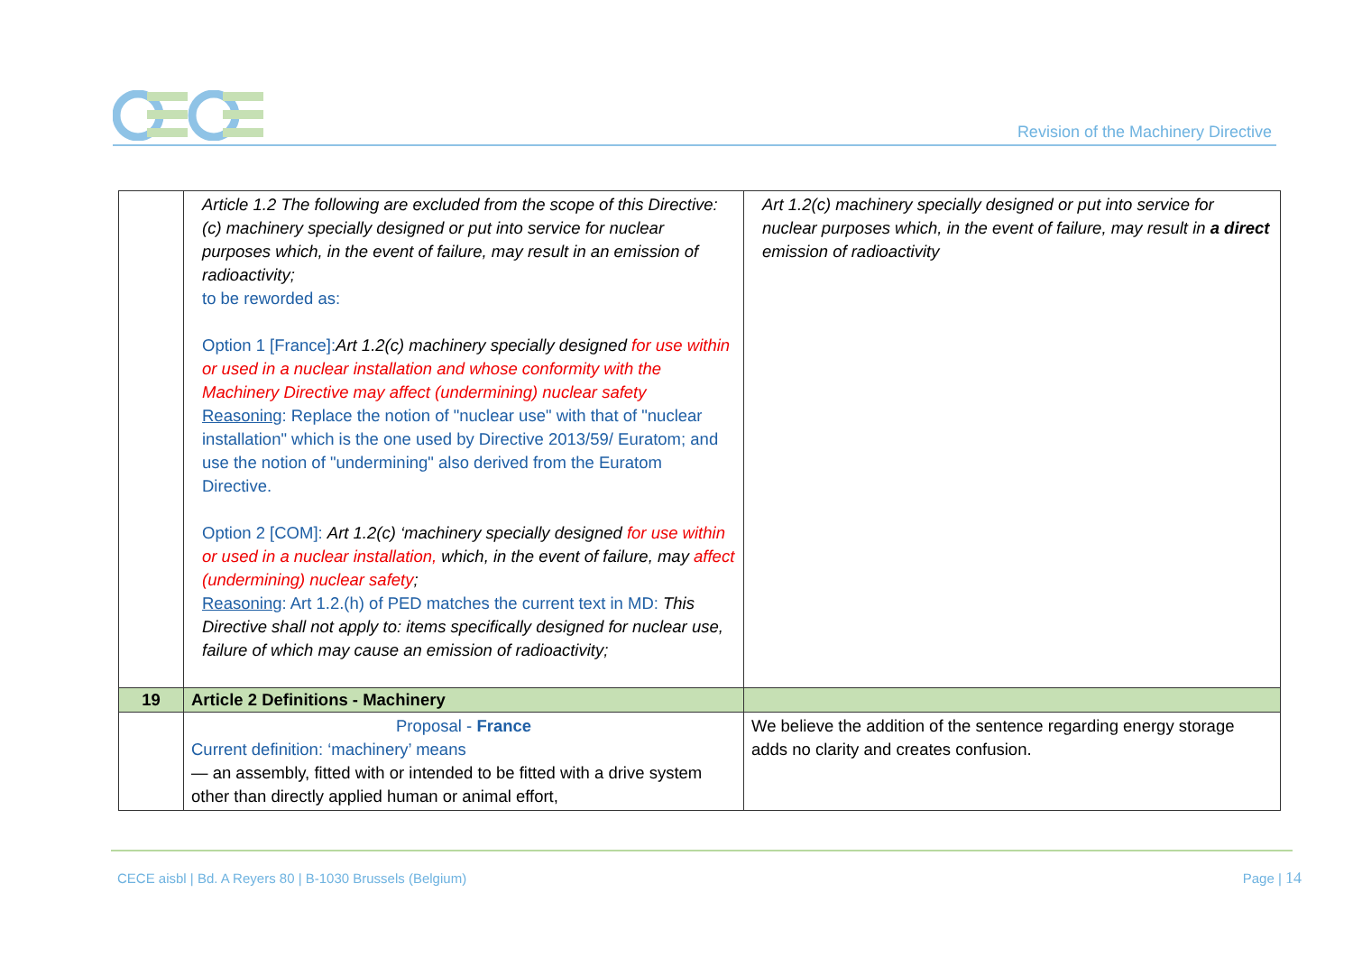Revision of the Machinery Directive
| | Article 1.2 The following are excluded from the scope of this Directive: (c) machinery specially designed or put into service for nuclear purposes which, in the event of failure, may result in an emission of radioactivity; to be reworded as: Option 1 [France]: Art 1.2(c) machinery specially designed for use within or used in a nuclear installation and whose conformity with the Machinery Directive may affect (undermining) nuclear safety Reasoning : Replace the notion of "nuclear use" with that of "nuclear installation" which is the one used by Directive 2013/59/ Euratom; and use the notion of "undermining" also derived from the Euratom Directive. Option 2 [COM]: Art 1.2(c) ‘machinery specially designed for use within or used in a nuclear installation, which, in the event of failure, may affect (undermining) nuclear safety ; Reasoning : Art 1.2.(h) of PED matches the current text in MD: This Directive shall not apply to: items specifically designed for nuclear use, failure of which may cause an emission of radioactivity; | Art 1.2(c) machinery specially designed or put into service for nuclear purposes which, in the event of failure, may result in a direct emission of radioactivity |
| 19 | Article 2 Definitions - Machinery | |
| | Proposal - France Current definition: ‘machinery’ means — an assembly, fitted with or intended to be fitted with a drive system other than directly applied human or animal effort, | We believe the addition of the sentence regarding energy storage adds no clarity and creates confusion. |
CECE aisbl | Bd. A Reyers 80 | B-1030 Brussels (Belgium)
Page | 14